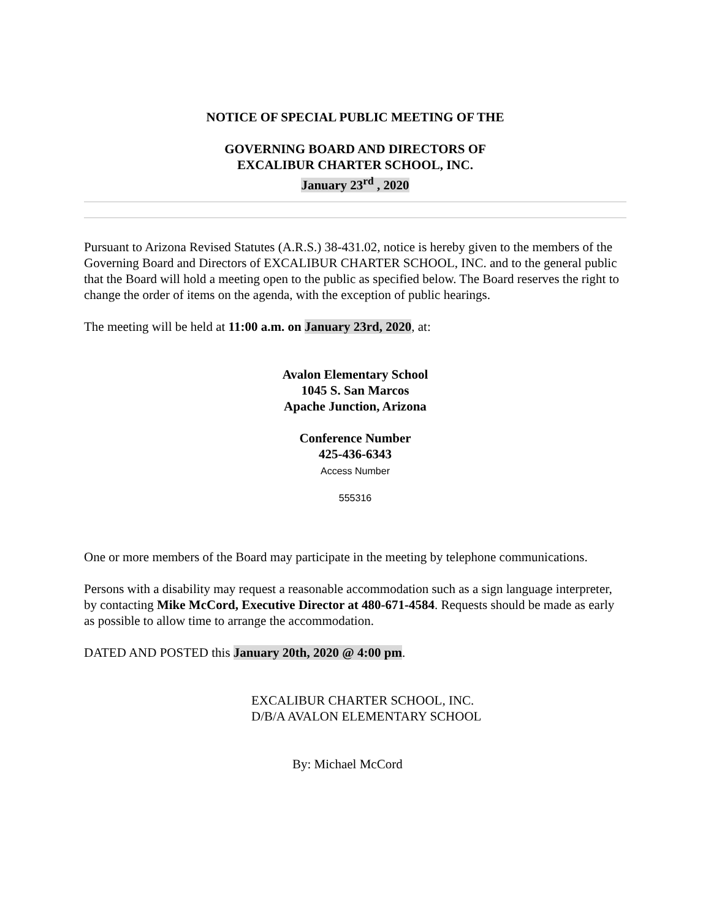NOTICE OF SPECIAL PUBLIC MEETING OF THE
GOVERNING BOARD AND DIRECTORS OF
EXCALIBUR CHARTER SCHOOL, INC.
January 23<sup>rd</sup> , 2020
Pursuant to Arizona Revised Statutes (A.R.S.) 38-431.02, notice is hereby given to the members of the Governing Board and Directors of EXCALIBUR CHARTER SCHOOL, INC. and to the general public that the Board will hold a meeting open to the public as specified below. The Board reserves the right to change the order of items on the agenda, with the exception of public hearings.
The meeting will be held at 11:00 a.m. on January 23rd, 2020, at:
Avalon Elementary School
1045 S. San Marcos
Apache Junction, Arizona
Conference Number
425-436-6343
Access Number
555316
One or more members of the Board may participate in the meeting by telephone communications.
Persons with a disability may request a reasonable accommodation such as a sign language interpreter, by contacting Mike McCord, Executive Director at 480-671-4584. Requests should be made as early as possible to allow time to arrange the accommodation.
DATED AND POSTED this January 20th, 2020 @ 4:00 pm.
EXCALIBUR CHARTER SCHOOL, INC.
D/B/A AVALON ELEMENTARY SCHOOL
By: Michael McCord